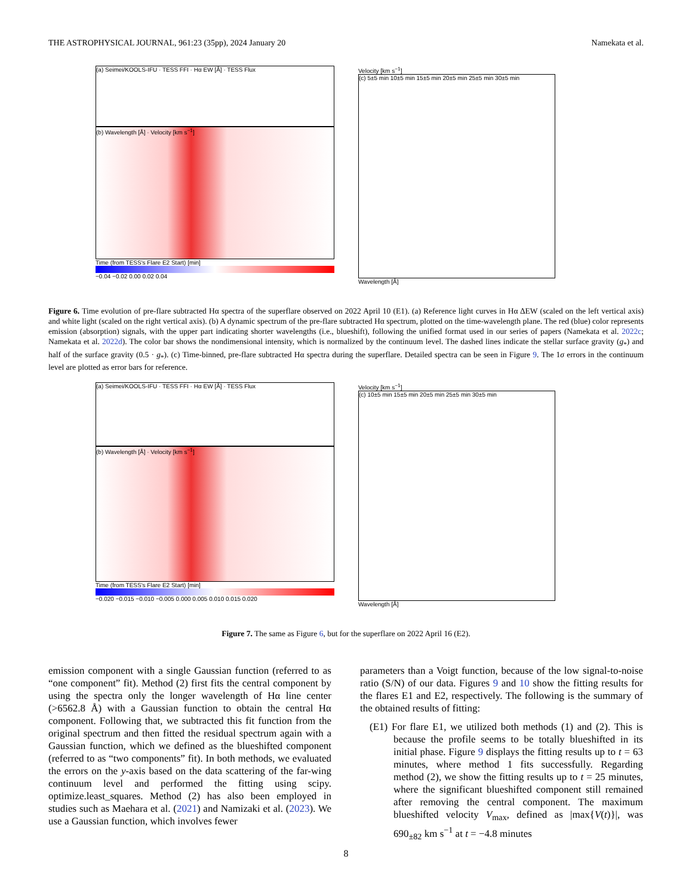THE ASTROPHYSICAL JOURNAL, 961:23 (35pp), 2024 January 20 Namekata et al.
(a) Seimei/KOOLS-IFU · TESS FFI · Hα EW [Å] · TESS Flux
(b) Wavelength [Å] · Velocity [km s<sup>−1</sup>]
Time (from TESS's Flare E2 Start) [min]
−0.04 −0.02 0.00 0.02 0.04
Velocity [km s<sup>−1</sup>]
(c) 5±5 min 10±5 min 15±5 min 20±5 min 25±5 min 30±5 min
Wavelength [Å]
Figure 6. Time evolution of pre-flare subtracted Hα spectra of the superflare observed on 2022 April 10 (E1). (a) Reference light curves in Hα ΔEW (scaled on the left vertical axis) and white light (scaled on the right vertical axis). (b) A dynamic spectrum of the pre-flare subtracted Hα spectrum, plotted on the time-wavelength plane. The red (blue) color represents emission (absorption) signals, with the upper part indicating shorter wavelengths (i.e., blueshift), following the unified format used in our series of papers (Namekata et al. 2022c; Namekata et al. 2022d). The color bar shows the nondimensional intensity, which is normalized by the continuum level. The dashed lines indicate the stellar surface gravity (g<sub>*</sub>) and half of the surface gravity (0.5 · g<sub>*</sub>). (c) Time-binned, pre-flare subtracted Hα spectra during the superflare. Detailed spectra can be seen in Figure 9. The 1σ errors in the continuum level are plotted as error bars for reference.
(a) Seimei/KOOLS-IFU · TESS FFI · Hα EW [Å] · TESS Flux
(b) Wavelength [Å] · Velocity [km s<sup>−1</sup>]
Time (from TESS's Flare E2 Start) [min]
−0.020 −0.015 −0.010 −0.005 0.000 0.005 0.010 0.015 0.020
Velocity [km s<sup>−1</sup>]
(c) 10±5 min 15±5 min 20±5 min 25±5 min 30±5 min
Wavelength [Å]
Figure 7. The same as Figure 6, but for the superflare on 2022 April 16 (E2).
emission component with a single Gaussian function (referred to as “one component” fit). Method (2) first fits the central component by using the spectra only the longer wavelength of Hα line center (>6562.8 Å) with a Gaussian function to obtain the central Hα component. Following that, we subtracted this fit function from the original spectrum and then fitted the residual spectrum again with a Gaussian function, which we defined as the blueshifted component (referred to as “two components” fit). In both methods, we evaluated the errors on the y-axis based on the data scattering of the far-wing continuum level and performed the fitting using scipy. optimize.least_squares. Method (2) has also been employed in studies such as Maehara et al. (2021) and Namizaki et al. (2023). We use a Gaussian function, which involves fewer
parameters than a Voigt function, because of the low signal-to-noise ratio (S/N) of our data. Figures 9 and 10 show the fitting results for the flares E1 and E2, respectively. The following is the summary of the obtained results of fitting:
(E1) For flare E1, we utilized both methods (1) and (2). This is because the profile seems to be totally blueshifted in its initial phase. Figure 9 displays the fitting results up to t = 63 minutes, where method 1 fits successfully. Regarding method (2), we show the fitting results up to t = 25 minutes, where the significant blueshifted component still remained after removing the central component. The maximum blueshifted velocity V<sub>max</sub>, defined as |max{V(t)}|, was 690<sub>±82</sub> km s<sup>−1</sup> at t = −4.8 minutes
8